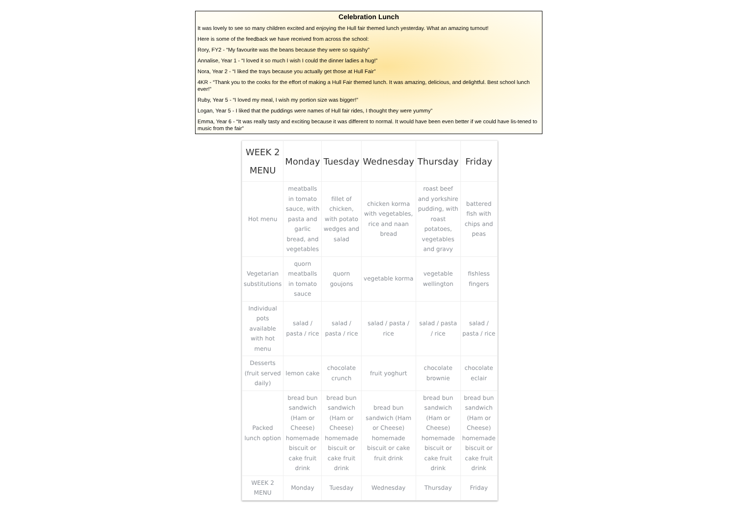Celebration Lunch
It was lovely to see so many children excited and enjoying the Hull fair themed lunch yesterday. What an amazing turnout!
Here is some of the feedback we have received from across the school:
Rory, FY2 - “My favourite was the beans because they were so squishy”
Annalise, Year 1 - “I loved it so much I wish I could the dinner ladies a hug!”
Nora, Year 2 - “I liked the trays because you actually get those at Hull Fair”
4KR - “Thank you to the cooks for the effort of making a Hull Fair themed lunch. It was amazing, delicious, and delightful. Best school lunch ever!”
Ruby, Year 5 - “I loved my meal, I wish my portion size was bigger!”
Logan, Year 5 - I liked that the puddings were names of Hull fair rides, I thought they were yummy”
Emma, Year 6 - “It was really tasty and exciting because it was different to normal. It would have been even better if we could have lis-tened to music from the fair”
| WEEK 2 MENU | Monday | Tuesday | Wednesday | Thursday | Friday |
| --- | --- | --- | --- | --- | --- |
| Hot menu | meatballs in tomato sauce, with pasta and garlic bread, and vegetables | fillet of chicken, with potato wedges and salad | chicken korma with vegetables, rice and naan bread | roast beef and yorkshire pudding, with roast potatoes, vegetables and gravy | battered fish with chips and peas |
| Vegetarian substitutions | quorn meatballs in tomato sauce | quorn goujons | vegetable korma | vegetable wellington | fishless fingers |
| Individual pots available with hot menu | salad / pasta / rice | salad / pasta / rice | salad / pasta / rice | salad / pasta / rice | salad / pasta / rice |
| Desserts (fruit served daily) | lemon cake | chocolate crunch | fruit yoghurt | chocolate brownie | chocolate eclair |
| Packed lunch option | bread bun sandwich (Ham or Cheese) homemade biscuit or cake fruit drink | bread bun sandwich (Ham or Cheese) homemade biscuit or cake fruit drink | bread bun sandwich (Ham or Cheese) homemade biscuit or cake fruit drink | bread bun sandwich (Ham or Cheese) homemade biscuit or cake fruit drink | bread bun sandwich (Ham or Cheese) homemade biscuit or cake fruit drink |
| WEEK 2 MENU | Monday | Tuesday | Wednesday | Thursday | Friday |